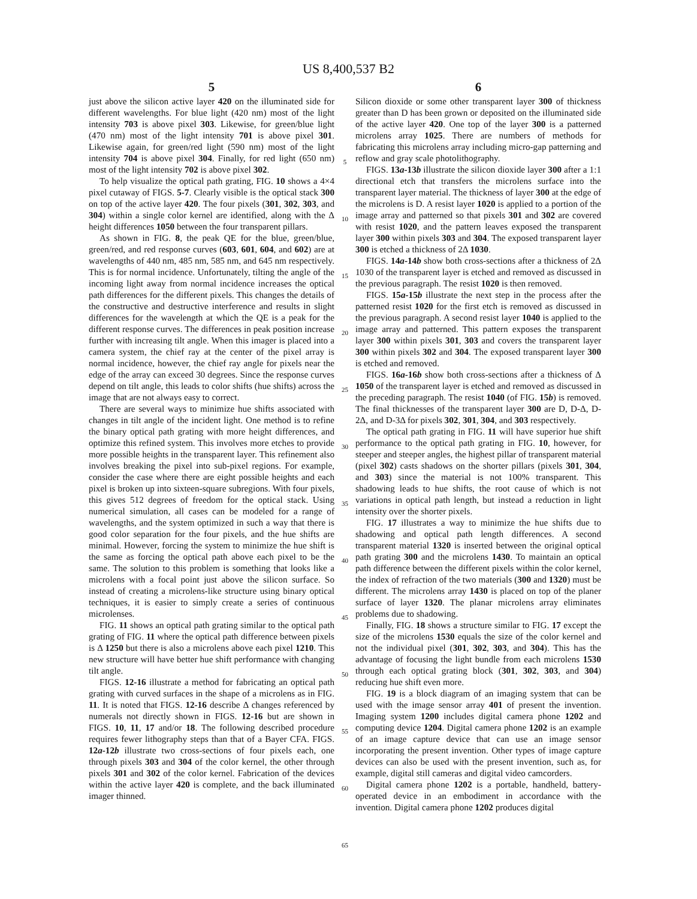US 8,400,537 B2
5
just above the silicon active layer 420 on the illuminated side for different wavelengths. For blue light (420 nm) most of the light intensity 703 is above pixel 303. Likewise, for green/blue light (470 nm) most of the light intensity 701 is above pixel 301. Likewise again, for green/red light (590 nm) most of the light intensity 704 is above pixel 304. Finally, for red light (650 nm) most of the light intensity 702 is above pixel 302.
To help visualize the optical path grating, FIG. 10 shows a 4×4 pixel cutaway of FIGS. 5-7. Clearly visible is the optical stack 300 on top of the active layer 420. The four pixels (301, 302, 303, and 304) within a single color kernel are identified, along with the Δ height differences 1050 between the four transparent pillars.
As shown in FIG. 8, the peak QE for the blue, green/blue, green/red, and red response curves (603, 601, 604, and 602) are at wavelengths of 440 nm, 485 nm, 585 nm, and 645 nm respectively. This is for normal incidence. Unfortunately, tilting the angle of the incoming light away from normal incidence increases the optical path differences for the different pixels. This changes the details of the constructive and destructive interference and results in slight differences for the wavelength at which the QE is a peak for the different response curves. The differences in peak position increase further with increasing tilt angle. When this imager is placed into a camera system, the chief ray at the center of the pixel array is normal incidence, however, the chief ray angle for pixels near the edge of the array can exceed 30 degrees. Since the response curves depend on tilt angle, this leads to color shifts (hue shifts) across the image that are not always easy to correct.
There are several ways to minimize hue shifts associated with changes in tilt angle of the incident light. One method is to refine the binary optical path grating with more height differences, and optimize this refined system. This involves more etches to provide more possible heights in the transparent layer. This refinement also involves breaking the pixel into sub-pixel regions. For example, consider the case where there are eight possible heights and each pixel is broken up into sixteen-square subregions. With four pixels, this gives 512 degrees of freedom for the optical stack. Using numerical simulation, all cases can be modeled for a range of wavelengths, and the system optimized in such a way that there is good color separation for the four pixels, and the hue shifts are minimal. However, forcing the system to minimize the hue shift is the same as forcing the optical path above each pixel to be the same. The solution to this problem is something that looks like a microlens with a focal point just above the silicon surface. So instead of creating a microlens-like structure using binary optical techniques, it is easier to simply create a series of continuous microlenses.
FIG. 11 shows an optical path grating similar to the optical path grating of FIG. 11 where the optical path difference between pixels is Δ 1250 but there is also a microlens above each pixel 1210. This new structure will have better hue shift performance with changing tilt angle.
FIGS. 12-16 illustrate a method for fabricating an optical path grating with curved surfaces in the shape of a microlens as in FIG. 11. It is noted that FIGS. 12-16 describe Δ changes referenced by numerals not directly shown in FIGS. 12-16 but are shown in FIGS. 10, 11, 17 and/or 18. The following described procedure requires fewer lithography steps than that of a Bayer CFA. FIGS. 12a-12b illustrate two cross-sections of four pixels each, one through pixels 303 and 304 of the color kernel, the other through pixels 301 and 302 of the color kernel. Fabrication of the devices within the active layer 420 is complete, and the back illuminated imager thinned.
5
10
15
20
25
30
35
40
45
50
55
60
65
6
Silicon dioxide or some other transparent layer 300 of thickness greater than D has been grown or deposited on the illuminated side of the active layer 420. One top of the layer 300 is a patterned microlens array 1025. There are numbers of methods for fabricating this microlens array including micro-gap patterning and reflow and gray scale photolithography.
FIGS. 13a-13b illustrate the silicon dioxide layer 300 after a 1:1 directional etch that transfers the microlens surface into the transparent layer material. The thickness of layer 300 at the edge of the microlens is D. A resist layer 1020 is applied to a portion of the image array and patterned so that pixels 301 and 302 are covered with resist 1020, and the pattern leaves exposed the transparent layer 300 within pixels 303 and 304. The exposed transparent layer 300 is etched a thickness of 2Δ 1030.
FIGS. 14a-14b show both cross-sections after a thickness of 2Δ 1030 of the transparent layer is etched and removed as discussed in the previous paragraph. The resist 1020 is then removed.
FIGS. 15a-15b illustrate the next step in the process after the patterned resist 1020 for the first etch is removed as discussed in the previous paragraph. A second resist layer 1040 is applied to the image array and patterned. This pattern exposes the transparent layer 300 within pixels 301, 303 and covers the transparent layer 300 within pixels 302 and 304. The exposed transparent layer 300 is etched and removed.
FIGS. 16a-16b show both cross-sections after a thickness of Δ 1050 of the transparent layer is etched and removed as discussed in the preceding paragraph. The resist 1040 (of FIG. 15b) is removed. The final thicknesses of the transparent layer 300 are D, D-Δ, D-2Δ, and D-3Δ for pixels 302, 301, 304, and 303 respectively.
The optical path grating in FIG. 11 will have superior hue shift performance to the optical path grating in FIG. 10, however, for steeper and steeper angles, the highest pillar of transparent material (pixel 302) casts shadows on the shorter pillars (pixels 301, 304, and 303) since the material is not 100% transparent. This shadowing leads to hue shifts, the root cause of which is not variations in optical path length, but instead a reduction in light intensity over the shorter pixels.
FIG. 17 illustrates a way to minimize the hue shifts due to shadowing and optical path length differences. A second transparent material 1320 is inserted between the original optical path grating 300 and the microlens 1430. To maintain an optical path difference between the different pixels within the color kernel, the index of refraction of the two materials (300 and 1320) must be different. The microlens array 1430 is placed on top of the planer surface of layer 1320. The planar microlens array eliminates problems due to shadowing.
Finally, FIG. 18 shows a structure similar to FIG. 17 except the size of the microlens 1530 equals the size of the color kernel and not the individual pixel (301, 302, 303, and 304). This has the advantage of focusing the light bundle from each microlens 1530 through each optical grating block (301, 302, 303, and 304) reducing hue shift even more.
FIG. 19 is a block diagram of an imaging system that can be used with the image sensor array 401 of present the invention. Imaging system 1200 includes digital camera phone 1202 and computing device 1204. Digital camera phone 1202 is an example of an image capture device that can use an image sensor incorporating the present invention. Other types of image capture devices can also be used with the present invention, such as, for example, digital still cameras and digital video camcorders.
Digital camera phone 1202 is a portable, handheld, battery-operated device in an embodiment in accordance with the invention. Digital camera phone 1202 produces digital